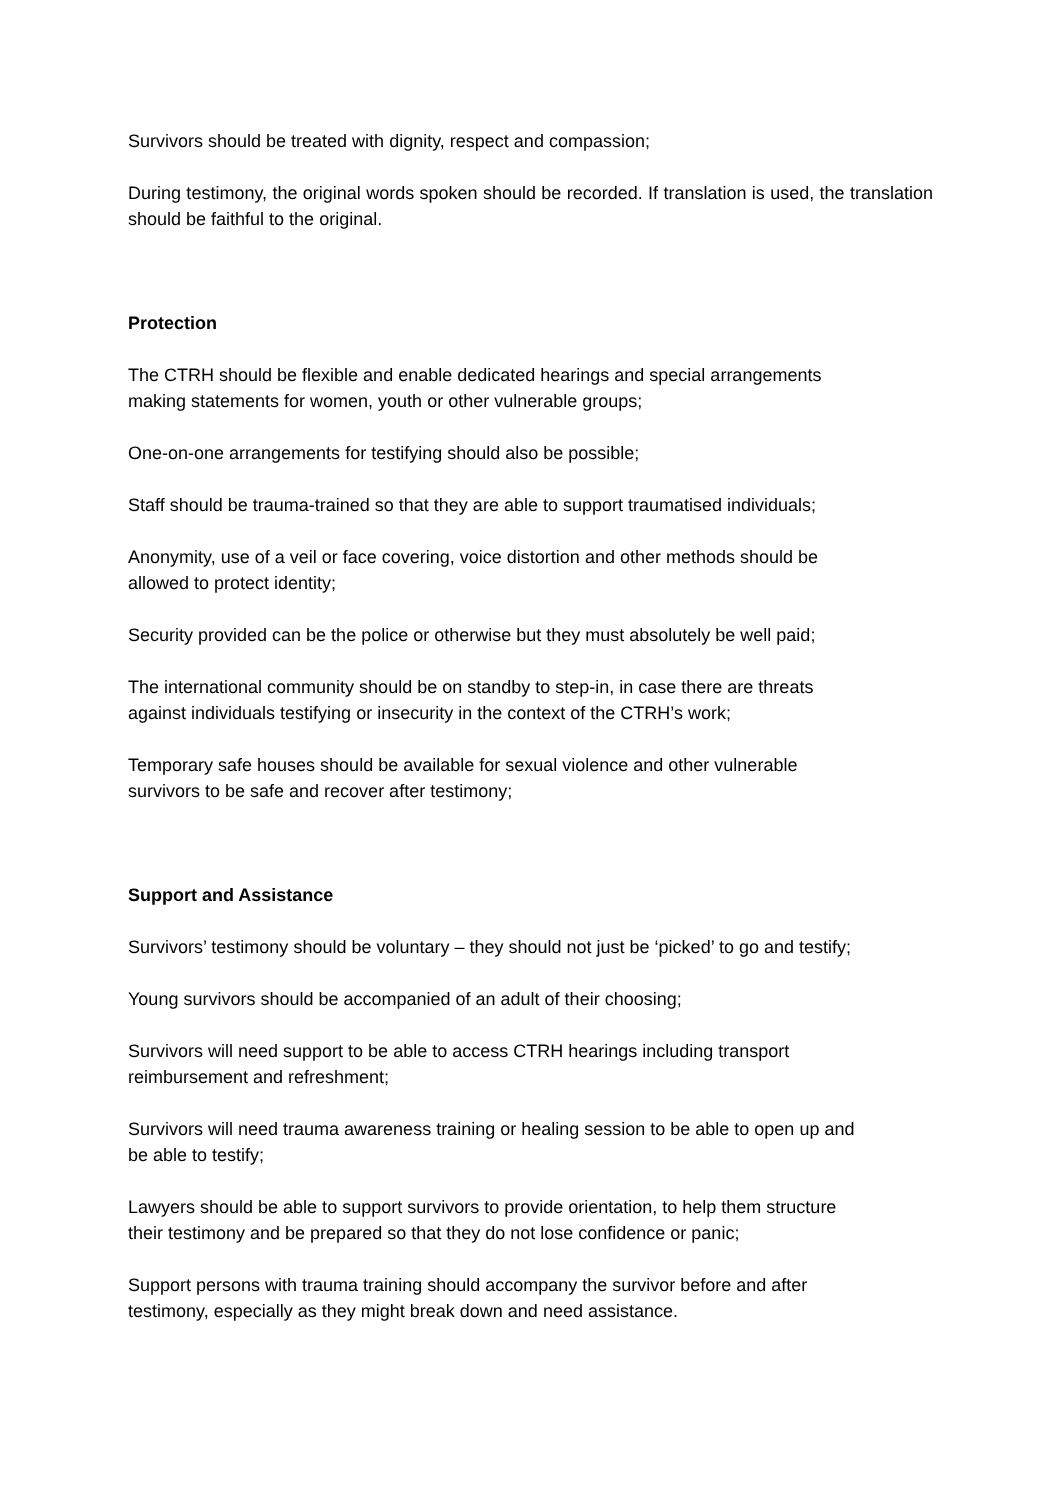Survivors should be treated with dignity, respect and compassion;
During testimony, the original words spoken should be recorded. If translation is used, the translation should be faithful to the original.
Protection
The CTRH should be flexible and enable dedicated hearings and special arrangements
making statements for women, youth or other vulnerable groups;
One-on-one arrangements for testifying should also be possible;
Staff should be trauma-trained so that they are able to support traumatised individuals;
Anonymity, use of a veil or face covering, voice distortion and other methods should be
allowed to protect identity;
Security provided can be the police or otherwise but they must absolutely be well paid;
The international community should be on standby to step-in, in case there are threats
against individuals testifying or insecurity in the context of the CTRH’s work;
Temporary safe houses should be available for sexual violence and other vulnerable
survivors to be safe and recover after testimony;
Support and Assistance
Survivors’ testimony should be voluntary – they should not just be ‘picked’ to go and testify;
Young survivors should be accompanied of an adult of their choosing;
Survivors will need support to be able to access CTRH hearings including transport
reimbursement and refreshment;
Survivors will need trauma awareness training or healing session to be able to open up and
be able to testify;
Lawyers should be able to support survivors to provide orientation, to help them structure
their testimony and be prepared so that they do not lose confidence or panic;
Support persons with trauma training should accompany the survivor before and after
testimony, especially as they might break down and need assistance.